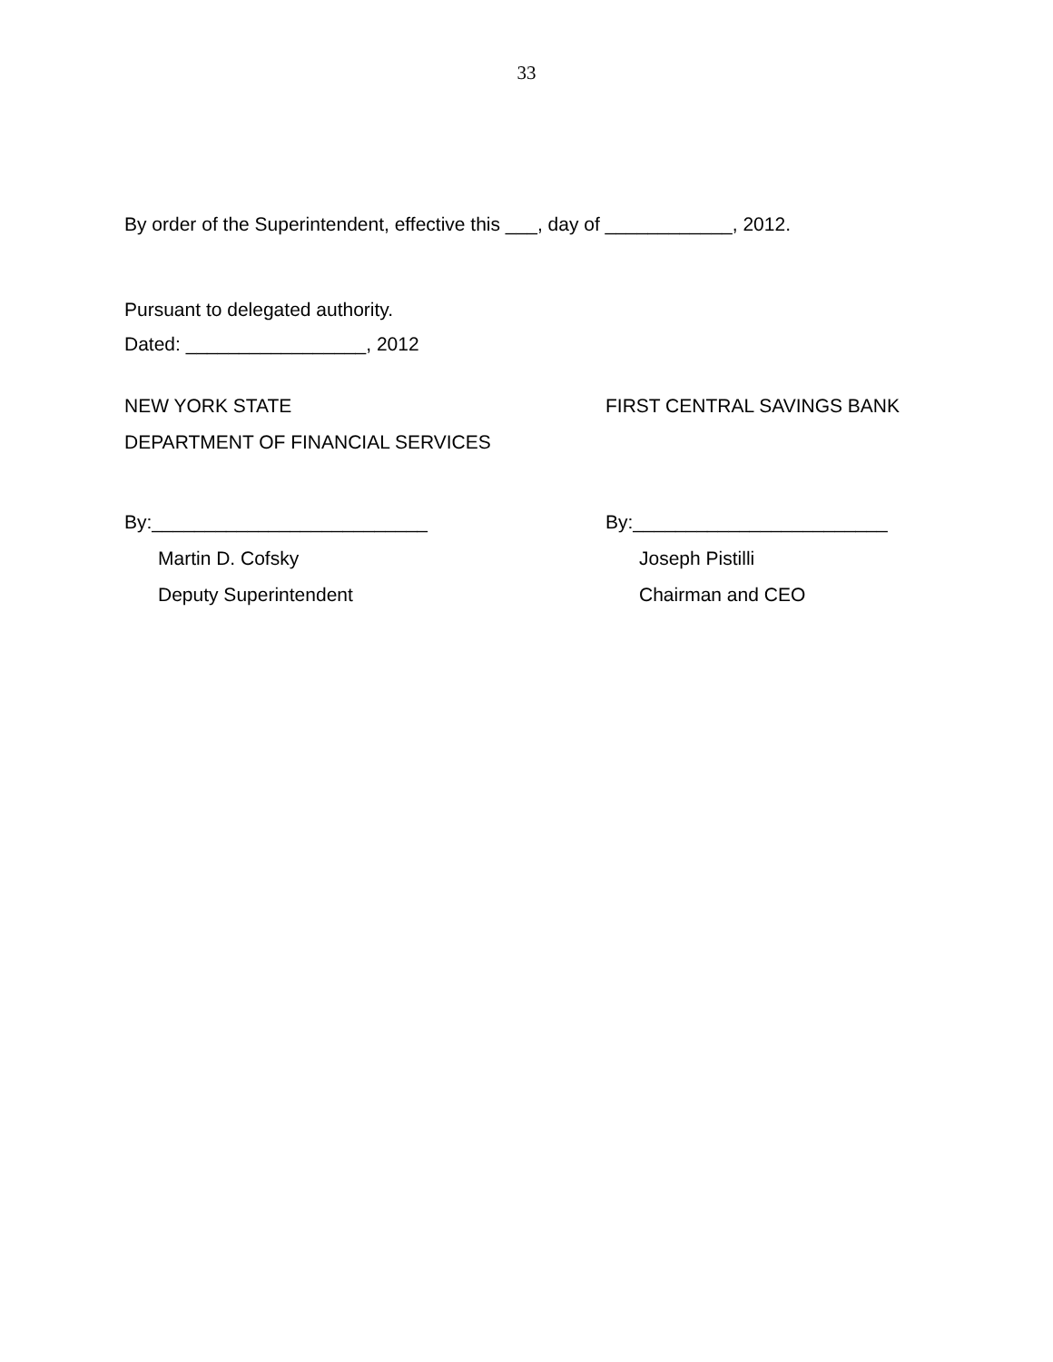33
By order of the Superintendent, effective this ___, day of ____________, 2012.
Pursuant to delegated authority.
Dated: _________________, 2012
NEW YORK STATE
DEPARTMENT OF FINANCIAL SERVICES
FIRST CENTRAL SAVINGS BANK
By:__________________________
Martin D. Cofsky
Deputy Superintendent
By:________________________
Joseph Pistilli
Chairman and CEO